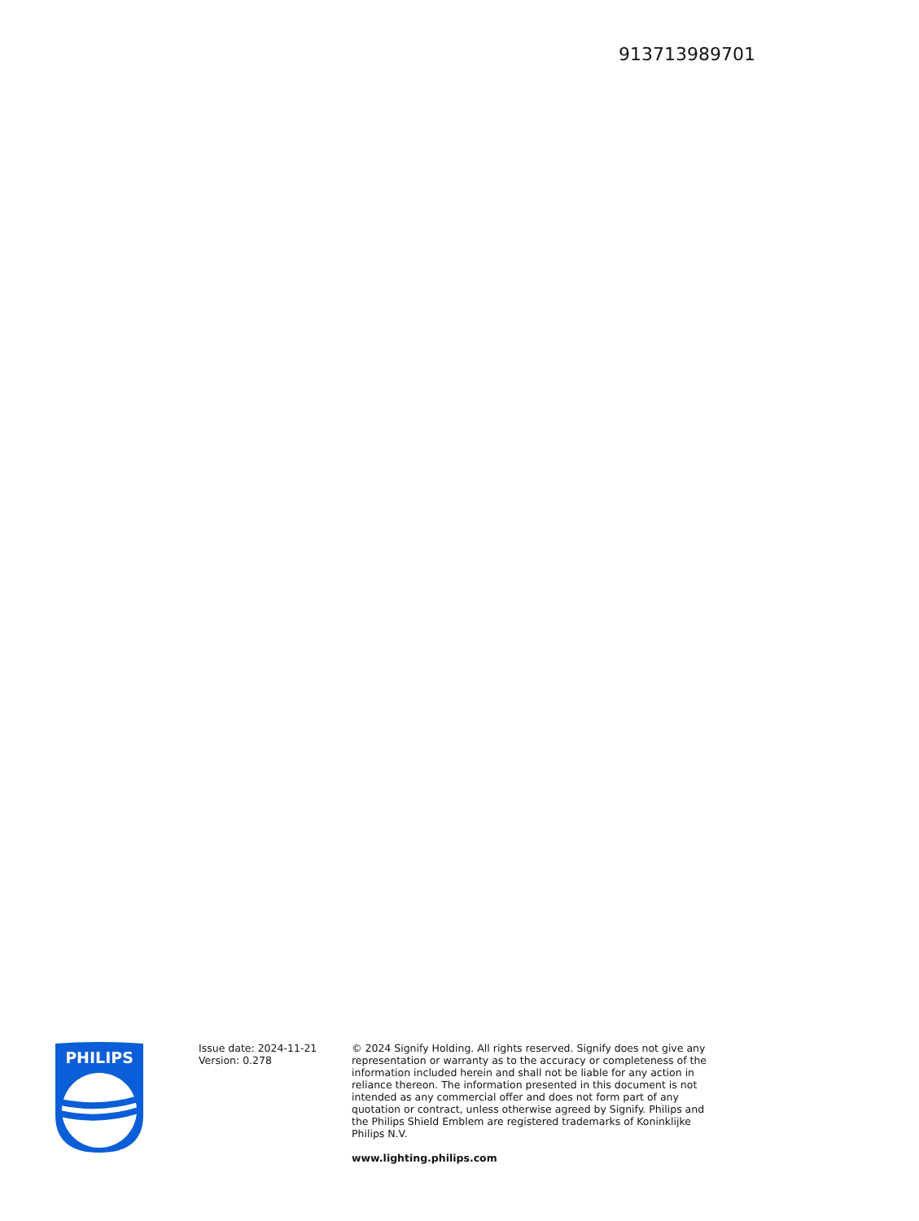913713989701
PHILIPS
Issue date: 2024-11-21
Version: 0.278
© 2024 Signify Holding. All rights reserved. Signify does not give any representation or warranty as to the accuracy or completeness of the information included herein and shall not be liable for any action in reliance thereon. The information presented in this document is not intended as any commercial offer and does not form part of any quotation or contract, unless otherwise agreed by Signify. Philips and the Philips Shield Emblem are registered trademarks of Koninklijke Philips N.V.
www.lighting.philips.com